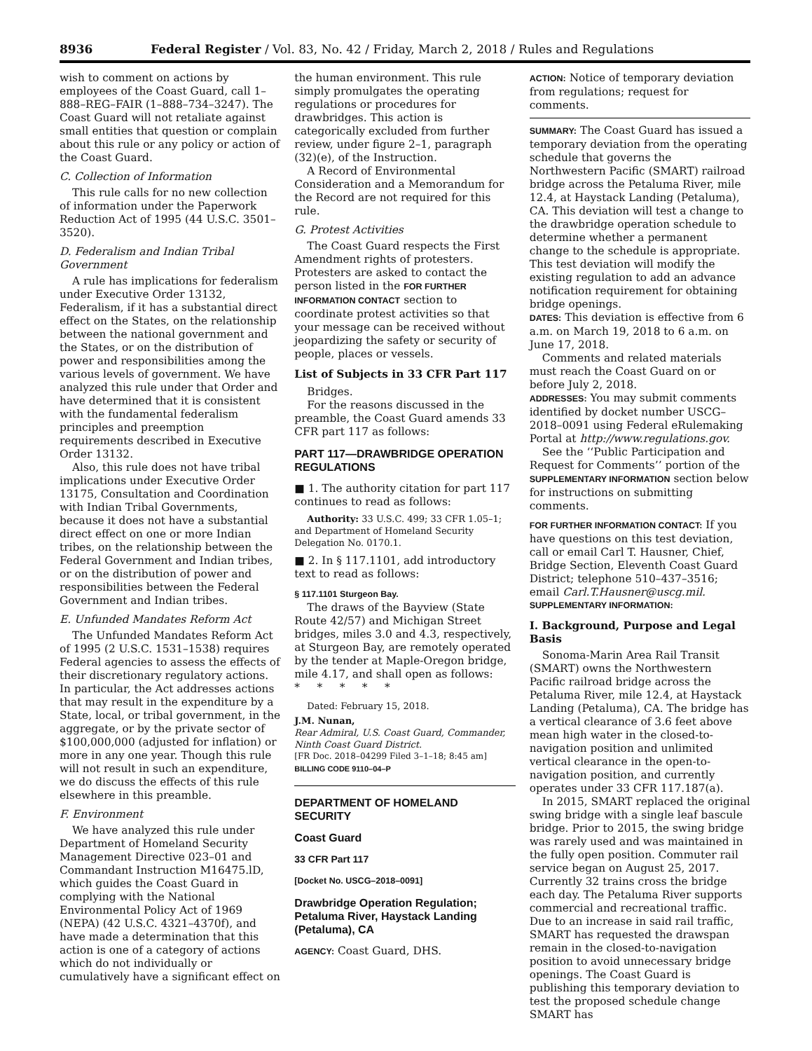8936 Federal Register / Vol. 83, No. 42 / Friday, March 2, 2018 / Rules and Regulations
wish to comment on actions by employees of the Coast Guard, call 1–888–REG–FAIR (1–888–734–3247). The Coast Guard will not retaliate against small entities that question or complain about this rule or any policy or action of the Coast Guard.
C. Collection of Information
This rule calls for no new collection of information under the Paperwork Reduction Act of 1995 (44 U.S.C. 3501–3520).
D. Federalism and Indian Tribal Government
A rule has implications for federalism under Executive Order 13132, Federalism, if it has a substantial direct effect on the States, on the relationship between the national government and the States, or on the distribution of power and responsibilities among the various levels of government. We have analyzed this rule under that Order and have determined that it is consistent with the fundamental federalism principles and preemption requirements described in Executive Order 13132.
Also, this rule does not have tribal implications under Executive Order 13175, Consultation and Coordination with Indian Tribal Governments, because it does not have a substantial direct effect on one or more Indian tribes, on the relationship between the Federal Government and Indian tribes, or on the distribution of power and responsibilities between the Federal Government and Indian tribes.
E. Unfunded Mandates Reform Act
The Unfunded Mandates Reform Act of 1995 (2 U.S.C. 1531–1538) requires Federal agencies to assess the effects of their discretionary regulatory actions. In particular, the Act addresses actions that may result in the expenditure by a State, local, or tribal government, in the aggregate, or by the private sector of $100,000,000 (adjusted for inflation) or more in any one year. Though this rule will not result in such an expenditure, we do discuss the effects of this rule elsewhere in this preamble.
F. Environment
We have analyzed this rule under Department of Homeland Security Management Directive 023–01 and Commandant Instruction M16475.lD, which guides the Coast Guard in complying with the National Environmental Policy Act of 1969 (NEPA) (42 U.S.C. 4321–4370f), and have made a determination that this action is one of a category of actions which do not individually or cumulatively have a significant effect on
the human environment. This rule simply promulgates the operating regulations or procedures for drawbridges. This action is categorically excluded from further review, under figure 2–1, paragraph (32)(e), of the Instruction.
A Record of Environmental Consideration and a Memorandum for the Record are not required for this rule.
G. Protest Activities
The Coast Guard respects the First Amendment rights of protesters. Protesters are asked to contact the person listed in the FOR FURTHER INFORMATION CONTACT section to coordinate protest activities so that your message can be received without jeopardizing the safety or security of people, places or vessels.
List of Subjects in 33 CFR Part 117
Bridges.
For the reasons discussed in the preamble, the Coast Guard amends 33 CFR part 117 as follows:
PART 117—DRAWBRIDGE OPERATION REGULATIONS
■ 1. The authority citation for part 117 continues to read as follows:
Authority: 33 U.S.C. 499; 33 CFR 1.05–1; and Department of Homeland Security Delegation No. 0170.1.
■ 2. In § 117.1101, add introductory text to read as follows:
§ 117.1101 Sturgeon Bay.
The draws of the Bayview (State Route 42/57) and Michigan Street bridges, miles 3.0 and 4.3, respectively, at Sturgeon Bay, are remotely operated by the tender at Maple-Oregon bridge, mile 4.17, and shall open as follows:
* * * * *
Dated: February 15, 2018.
J.M. Nunan,
Rear Admiral, U.S. Coast Guard, Commander, Ninth Coast Guard District.
[FR Doc. 2018–04299 Filed 3–1–18; 8:45 am]
BILLING CODE 9110–04–P
DEPARTMENT OF HOMELAND SECURITY
Coast Guard
33 CFR Part 117
[Docket No. USCG–2018–0091]
Drawbridge Operation Regulation; Petaluma River, Haystack Landing (Petaluma), CA
AGENCY: Coast Guard, DHS.
ACTION: Notice of temporary deviation from regulations; request for comments.
SUMMARY: The Coast Guard has issued a temporary deviation from the operating schedule that governs the Northwestern Pacific (SMART) railroad bridge across the Petaluma River, mile 12.4, at Haystack Landing (Petaluma), CA. This deviation will test a change to the drawbridge operation schedule to determine whether a permanent change to the schedule is appropriate. This test deviation will modify the existing regulation to add an advance notification requirement for obtaining bridge openings.
DATES: This deviation is effective from 6 a.m. on March 19, 2018 to 6 a.m. on June 17, 2018.
Comments and related materials must reach the Coast Guard on or before July 2, 2018.
ADDRESSES: You may submit comments identified by docket number USCG–2018–0091 using Federal eRulemaking Portal at http://www.regulations.gov.
See the ‘‘Public Participation and Request for Comments’’ portion of the SUPPLEMENTARY INFORMATION section below for instructions on submitting comments.
FOR FURTHER INFORMATION CONTACT: If you have questions on this test deviation, call or email Carl T. Hausner, Chief, Bridge Section, Eleventh Coast Guard District; telephone 510–437–3516; email Carl.T.Hausner@uscg.mil.
SUPPLEMENTARY INFORMATION:
I. Background, Purpose and Legal Basis
Sonoma-Marin Area Rail Transit (SMART) owns the Northwestern Pacific railroad bridge across the Petaluma River, mile 12.4, at Haystack Landing (Petaluma), CA. The bridge has a vertical clearance of 3.6 feet above mean high water in the closed-to-navigation position and unlimited vertical clearance in the open-to-navigation position, and currently operates under 33 CFR 117.187(a).
In 2015, SMART replaced the original swing bridge with a single leaf bascule bridge. Prior to 2015, the swing bridge was rarely used and was maintained in the fully open position. Commuter rail service began on August 25, 2017. Currently 32 trains cross the bridge each day. The Petaluma River supports commercial and recreational traffic. Due to an increase in said rail traffic, SMART has requested the drawspan remain in the closed-to-navigation position to avoid unnecessary bridge openings. The Coast Guard is publishing this temporary deviation to test the proposed schedule change SMART has